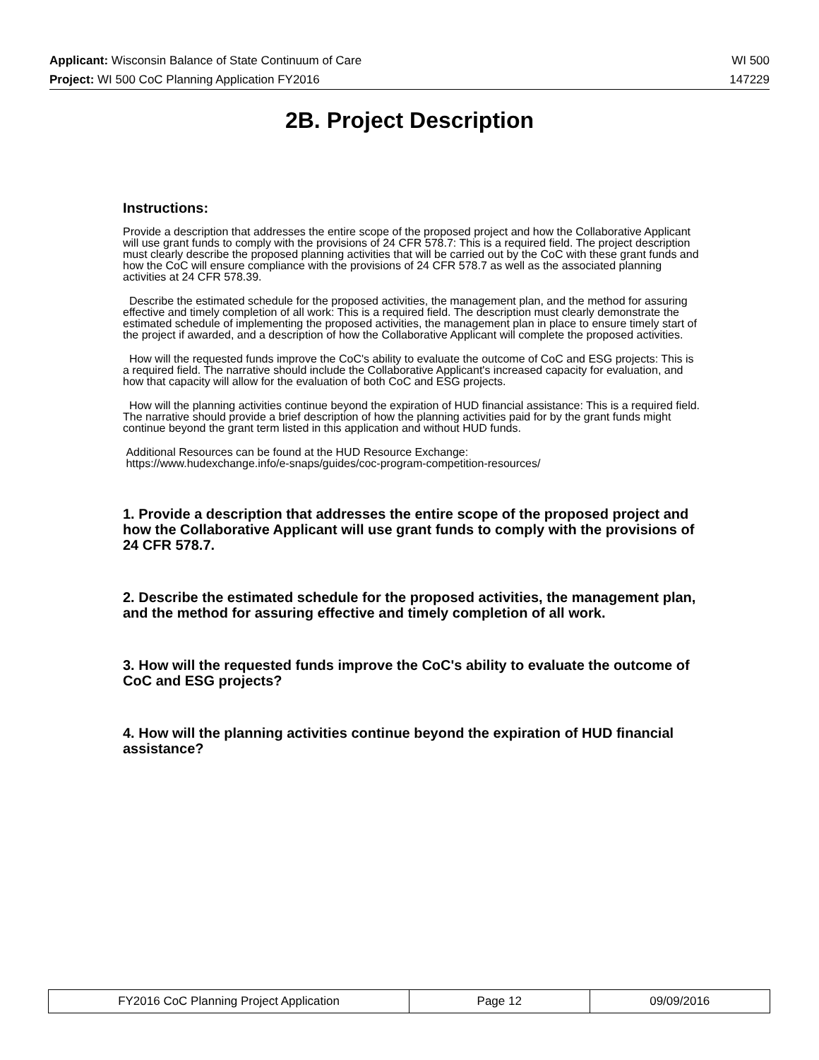Applicant: Wisconsin Balance of State Continuum of Care WI 500
Project: WI 500 CoC Planning Application FY2016 147229
2B. Project Description
Instructions:
Provide a description that addresses the entire scope of the proposed project and how the Collaborative Applicant will use grant funds to comply with the provisions of 24 CFR 578.7: This is a required field. The project description must clearly describe the proposed planning activities that will be carried out by the CoC with these grant funds and how the CoC will ensure compliance with the provisions of 24 CFR 578.7 as well as the associated planning activities at 24 CFR 578.39.
Describe the estimated schedule for the proposed activities, the management plan, and the method for assuring effective and timely completion of all work: This is a required field. The description must clearly demonstrate the estimated schedule of implementing the proposed activities, the management plan in place to ensure timely start of the project if awarded, and a description of how the Collaborative Applicant will complete the proposed activities.
How will the requested funds improve the CoC's ability to evaluate the outcome of CoC and ESG projects: This is a required field. The narrative should include the Collaborative Applicant's increased capacity for evaluation, and how that capacity will allow for the evaluation of both CoC and ESG projects.
How will the planning activities continue beyond the expiration of HUD financial assistance: This is a required field. The narrative should provide a brief description of how the planning activities paid for by the grant funds might continue beyond the grant term listed in this application and without HUD funds.
Additional Resources can be found at the HUD Resource Exchange:
https://www.hudexchange.info/e-snaps/guides/coc-program-competition-resources/
1. Provide a description that addresses the entire scope of the proposed project and how the Collaborative Applicant will use grant funds to comply with the provisions of 24 CFR 578.7.
2. Describe the estimated schedule for the proposed activities, the management plan, and the method for assuring effective and timely completion of all work.
3. How will the requested funds improve the CoC's ability to evaluate the outcome of CoC and ESG projects?
4. How will the planning activities continue beyond the expiration of HUD financial assistance?
| FY2016 CoC Planning Project Application | Page 12 | 09/09/2016 |